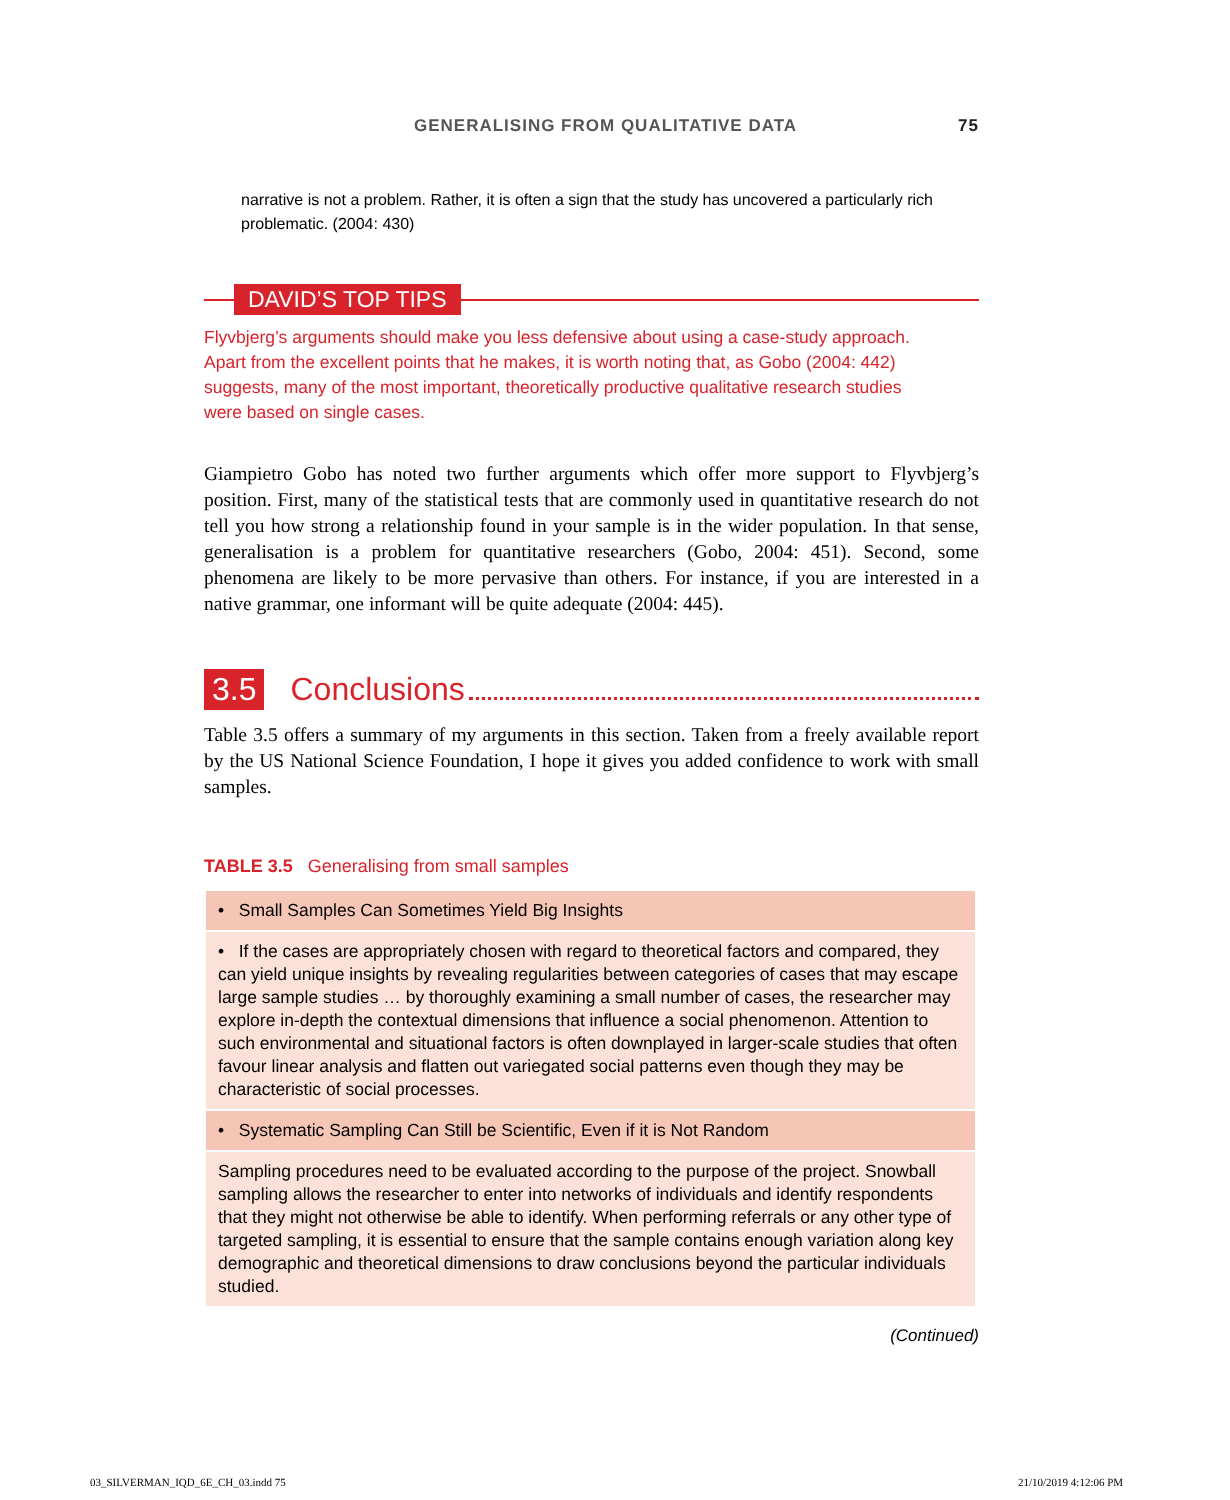GENERALISING FROM QUALITATIVE DATA 75
narrative is not a problem. Rather, it is often a sign that the study has uncovered a particularly rich problematic. (2004: 430)
DAVID’S TOP TIPS
Flyvbjerg’s arguments should make you less defensive about using a case-study approach. Apart from the excellent points that he makes, it is worth noting that, as Gobo (2004: 442) suggests, many of the most important, theoretically productive qualitative research studies were based on single cases.
Giampietro Gobo has noted two further arguments which offer more support to Flyvbjerg’s position. First, many of the statistical tests that are commonly used in quantitative research do not tell you how strong a relationship found in your sample is in the wider population. In that sense, generalisation is a problem for quantitative researchers (Gobo, 2004: 451). Second, some phenomena are likely to be more pervasive than others. For instance, if you are interested in a native grammar, one informant will be quite adequate (2004: 445).
3.5 Conclusions
Table 3.5 offers a summary of my arguments in this section. Taken from a freely available report by the US National Science Foundation, I hope it gives you added confidence to work with small samples.
TABLE 3.5 Generalising from small samples
| • Small Samples Can Sometimes Yield Big Insights |
| • If the cases are appropriately chosen with regard to theoretical factors and compared, they can yield unique insights by revealing regularities between categories of cases that may escape large sample studies … by thoroughly examining a small number of cases, the researcher may explore in-depth the contextual dimensions that influence a social phenomenon. Attention to such environmental and situational factors is often downplayed in larger-scale studies that often favour linear analysis and flatten out variegated social patterns even though they may be characteristic of social processes. |
| • Systematic Sampling Can Still be Scientific, Even if it is Not Random |
| Sampling procedures need to be evaluated according to the purpose of the project. Snowball sampling allows the researcher to enter into networks of individuals and identify respondents that they might not otherwise be able to identify. When performing referrals or any other type of targeted sampling, it is essential to ensure that the sample contains enough variation along key demographic and theoretical dimensions to draw conclusions beyond the particular individuals studied. |
(Continued)
03_SILVERMAN_IQD_6E_CH_03.indd 75
21/10/2019 4:12:06 PM